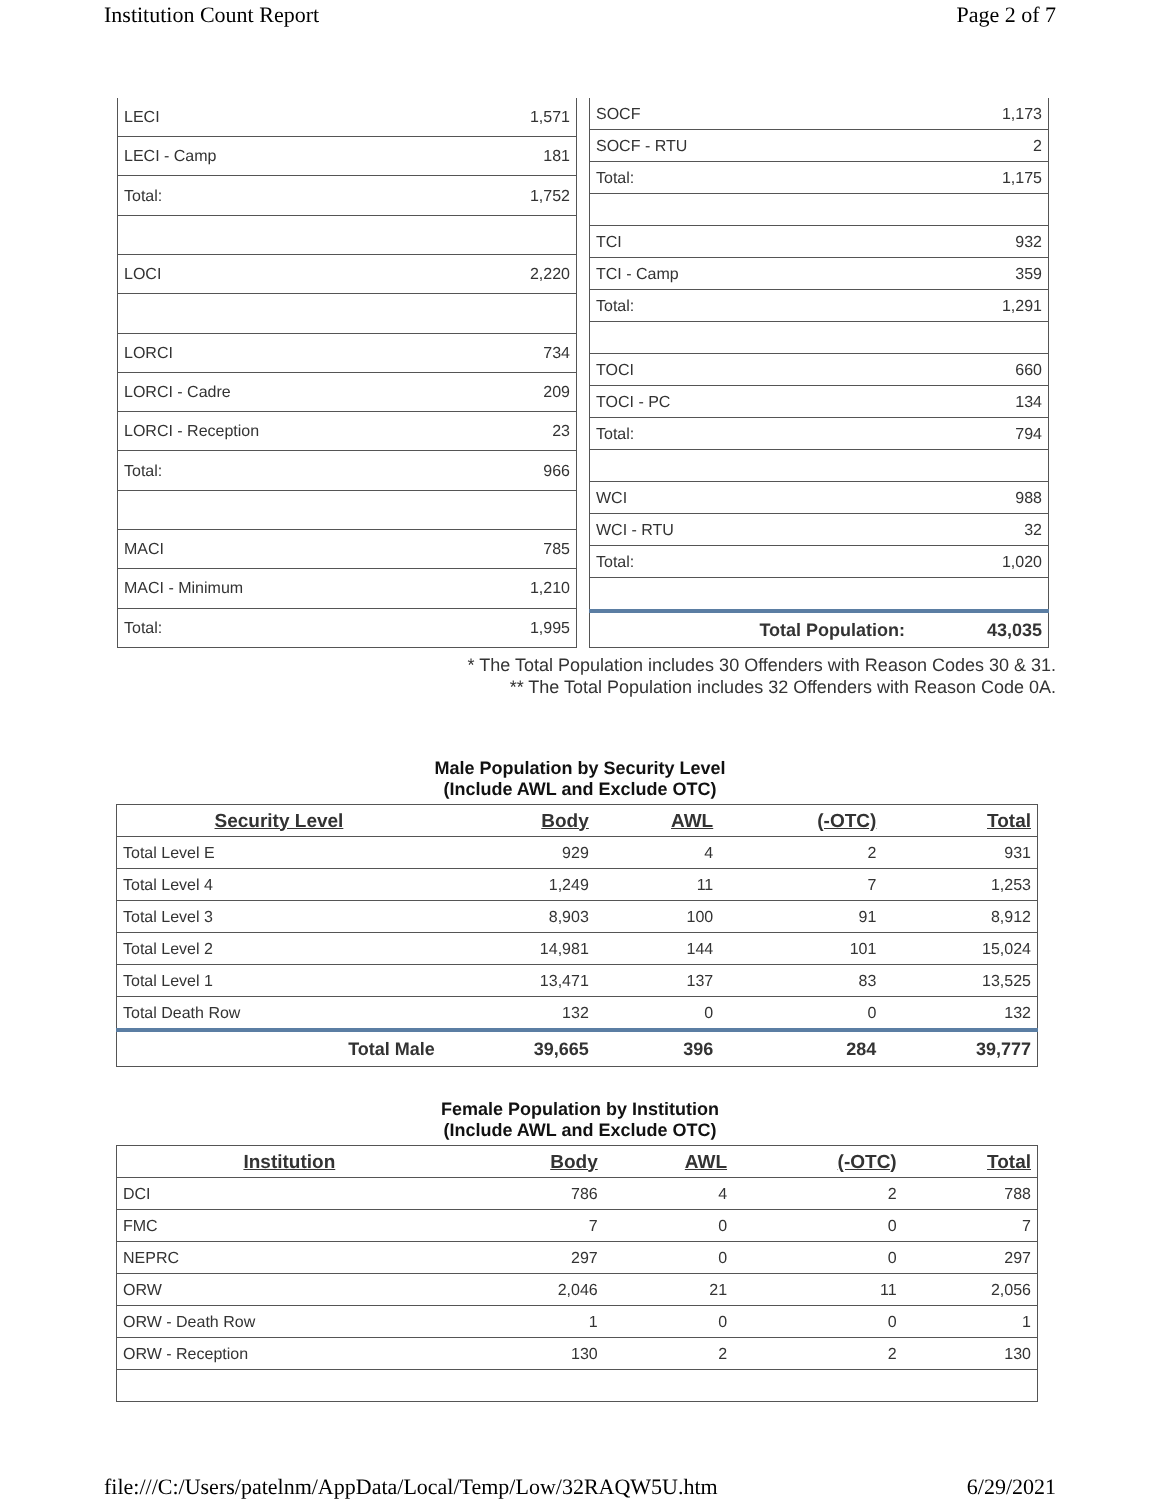Institution Count Report Page 2 of 7
| LECI | 1,571 |
| LECI - Camp | 181 |
| Total: | 1,752 |
| LOCI | 2,220 |
| LORCI | 734 |
| LORCI - Cadre | 209 |
| LORCI - Reception | 23 |
| Total: | 966 |
| MACI | 785 |
| MACI - Minimum | 1,210 |
| Total: | 1,995 |
| SOCF | 1,173 |
| SOCF - RTU | 2 |
| Total: | 1,175 |
| TCI | 932 |
| TCI - Camp | 359 |
| Total: | 1,291 |
| TOCI | 660 |
| TOCI - PC | 134 |
| Total: | 794 |
| WCI | 988 |
| WCI - RTU | 32 |
| Total: | 1,020 |
| Total Population: | 43,035 |
* The Total Population includes 30 Offenders with Reason Codes 30 & 31.
** The Total Population includes 32 Offenders with Reason Code 0A.
Male Population by Security Level
(Include AWL and Exclude OTC)
| Security Level | Body | AWL | (-OTC) | Total |
| --- | --- | --- | --- | --- |
| Total Level E | 929 | 4 | 2 | 931 |
| Total Level 4 | 1,249 | 11 | 7 | 1,253 |
| Total Level 3 | 8,903 | 100 | 91 | 8,912 |
| Total Level 2 | 14,981 | 144 | 101 | 15,024 |
| Total Level 1 | 13,471 | 137 | 83 | 13,525 |
| Total Death Row | 132 | 0 | 0 | 132 |
| Total Male | 39,665 | 396 | 284 | 39,777 |
Female Population by Institution
(Include AWL and Exclude OTC)
| Institution | Body | AWL | (-OTC) | Total |
| --- | --- | --- | --- | --- |
| DCI | 786 | 4 | 2 | 788 |
| FMC | 7 | 0 | 0 | 7 |
| NEPRC | 297 | 0 | 0 | 297 |
| ORW | 2,046 | 21 | 11 | 2,056 |
| ORW - Death Row | 1 | 0 | 0 | 1 |
| ORW - Reception | 130 | 2 | 2 | 130 |
file:///C:/Users/patelnm/AppData/Local/Temp/Low/32RAQW5U.htm 6/29/2021